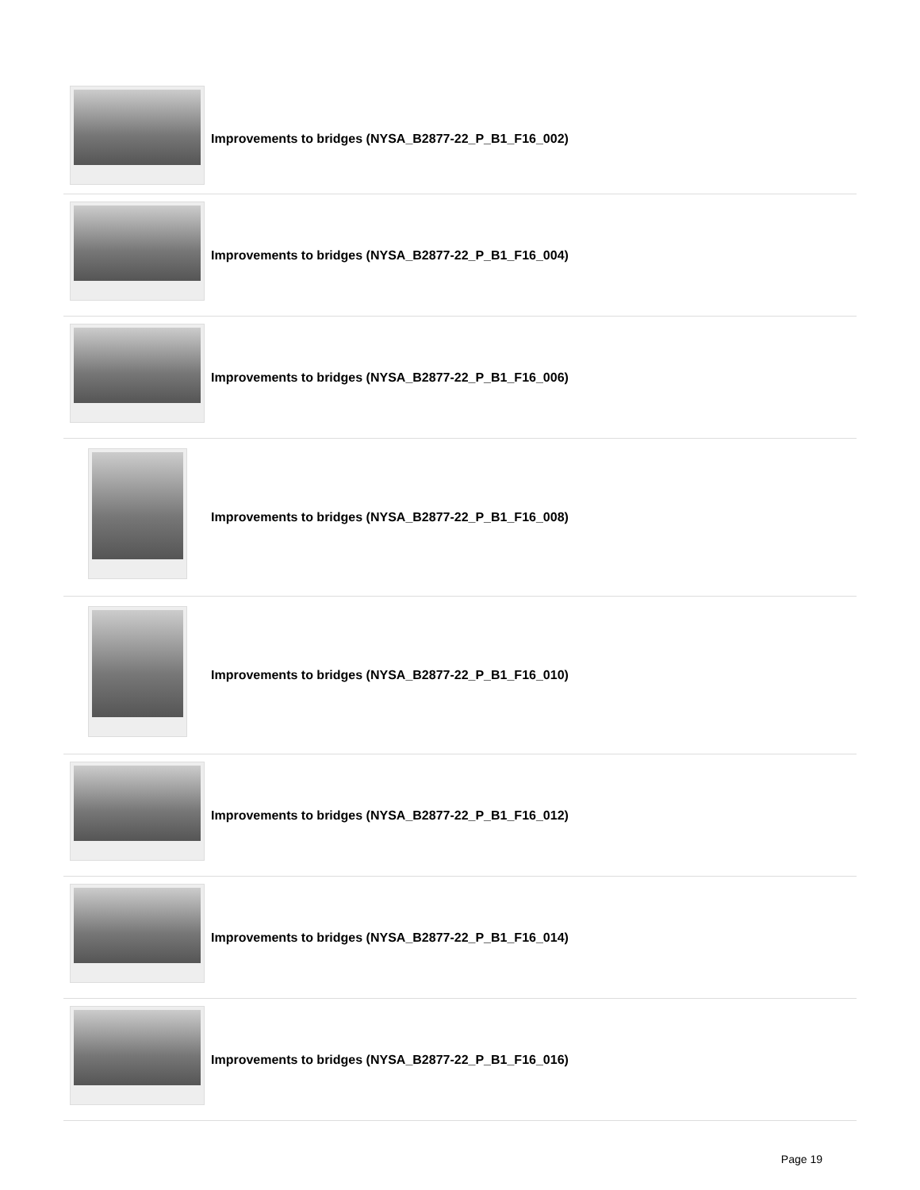Improvements to bridges (NYSA_B2877-22_P_B1_F16_002)
Improvements to bridges (NYSA_B2877-22_P_B1_F16_004)
Improvements to bridges (NYSA_B2877-22_P_B1_F16_006)
Improvements to bridges (NYSA_B2877-22_P_B1_F16_008)
Improvements to bridges (NYSA_B2877-22_P_B1_F16_010)
Improvements to bridges (NYSA_B2877-22_P_B1_F16_012)
Improvements to bridges (NYSA_B2877-22_P_B1_F16_014)
Improvements to bridges (NYSA_B2877-22_P_B1_F16_016)
Page 19